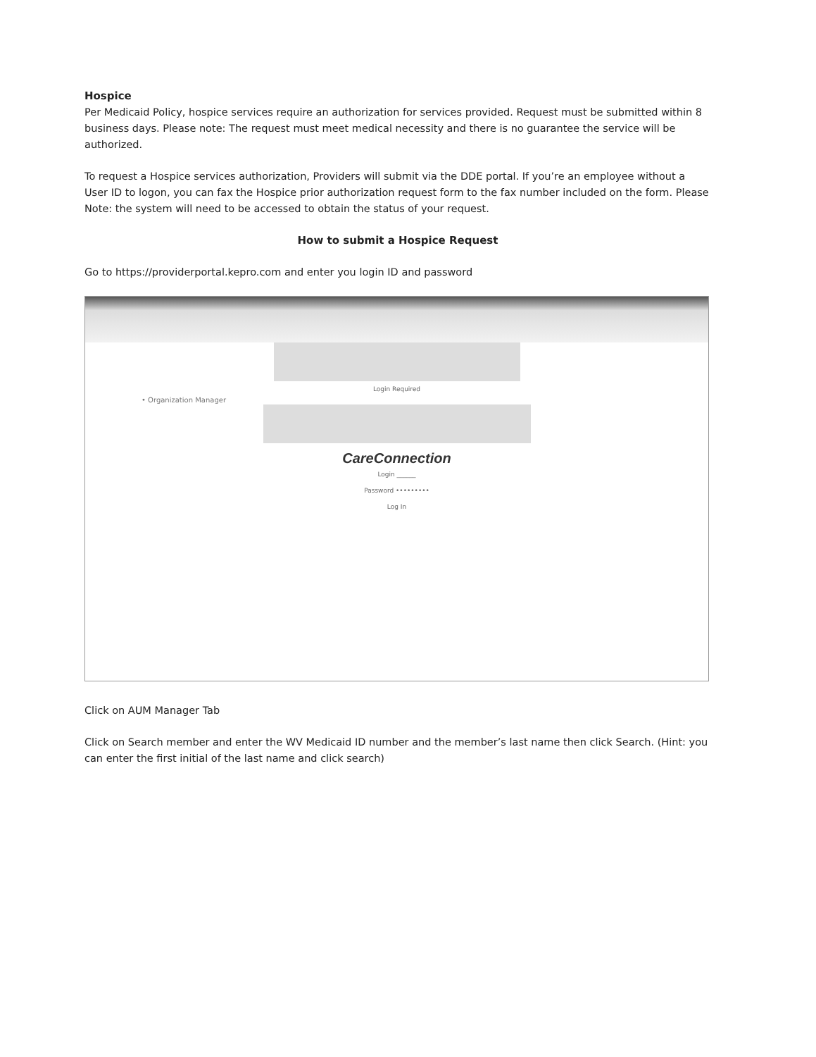Hospice
Per Medicaid Policy, hospice services require an authorization for services provided. Request must be submitted within 8 business days. Please note: The request must meet medical necessity and there is no guarantee the service will be authorized.
To request a Hospice services authorization, Providers will submit via the DDE portal. If you’re an employee without a User ID to logon, you can fax the Hospice prior authorization request form to the fax number included on the form. Please Note: the system will need to be accessed to obtain the status of your request.
How to submit a Hospice Request
Go to https://providerportal.kepro.com and enter you login ID and password
• Organization Manager
Login Required
CareConnection
Login ______
Password •••••••••
Log In
Click on AUM Manager Tab
Click on Search member and enter the WV Medicaid ID number and the member’s last name then click Search. (Hint: you can enter the first initial of the last name and click search)